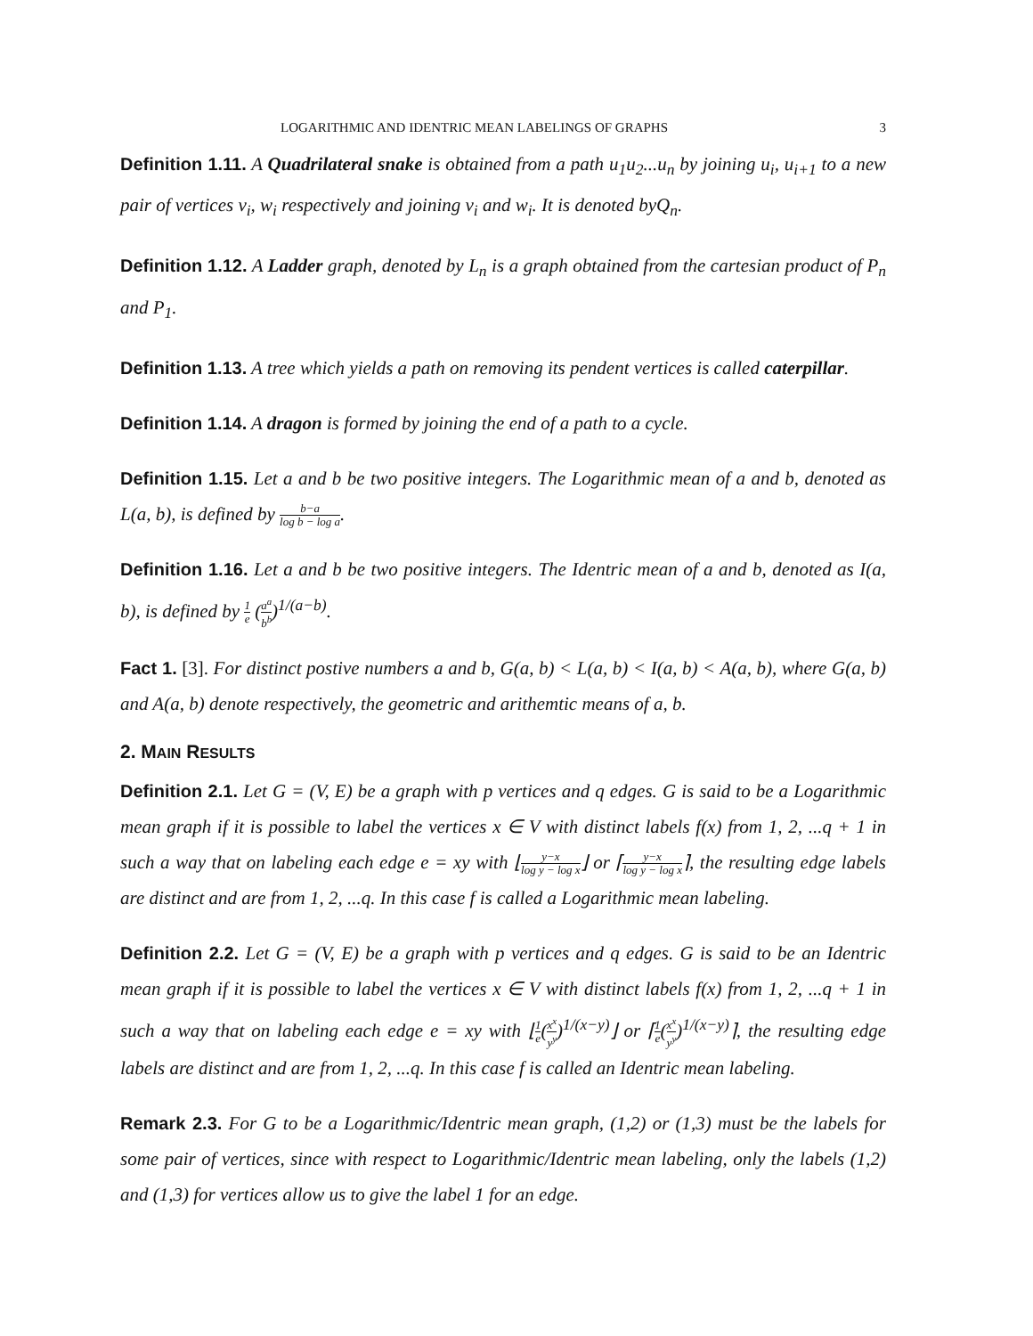LOGARITHMIC AND IDENTRIC MEAN LABELINGS OF GRAPHS 3
Definition 1.11. A Quadrilateral snake is obtained from a path u<sub>1</sub>u<sub>2</sub>...u<sub>n</sub> by joining u<sub>i</sub>, u<sub>i+1</sub> to a new pair of vertices v<sub>i</sub>, w<sub>i</sub> respectively and joining v<sub>i</sub> and w<sub>i</sub>. It is denoted byQ<sub>n</sub>.
Definition 1.12. A Ladder graph, denoted by L<sub>n</sub> is a graph obtained from the cartesian product of P<sub>n</sub> and P<sub>1</sub>.
Definition 1.13. A tree which yields a path on removing its pendent vertices is called caterpillar.
Definition 1.14. A dragon is formed by joining the end of a path to a cycle.
Definition 1.15. Let a and b be two positive integers. The Logarithmic mean of a and b, denoted as L(a, b), is defined by b−a log b − log a.
Definition 1.16. Let a and b be two positive integers. The Identric mean of a and b, denoted as I(a, b), is defined by 1 e (a<sup>a</sup> b<sup>b</sup>)<sup>1/(a−b)</sup>.
Fact 1. [3]. For distinct postive numbers a and b, G(a, b) < L(a, b) < I(a, b) < A(a, b), where G(a, b) and A(a, b) denote respectively, the geometric and arithemtic means of a, b.
2. MAIN RESULTS
Definition 2.1. Let G = (V, E) be a graph with p vertices and q edges. G is said to be a Logarithmic mean graph if it is possible to label the vertices x ∈ V with distinct labels f(x) from 1, 2, ...q + 1 in such a way that on labeling each edge e = xy with ⌊y−x log y − log x⌋ or ⌈y−x log y − log x⌉, the resulting edge labels are distinct and are from 1, 2, ...q. In this case f is called a Logarithmic mean labeling.
Definition 2.2. Let G = (V, E) be a graph with p vertices and q edges. G is said to be an Identric mean graph if it is possible to label the vertices x ∈ V with distinct labels f(x) from 1, 2, ...q + 1 in such a way that on labeling each edge e = xy with ⌊1 e(x<sup>x</sup> y<sup>y</sup>)<sup>1/(x−y)</sup>⌋ or ⌈1 e(x<sup>x</sup> y<sup>y</sup>)<sup>1/(x−y)</sup>⌉, the resulting edge labels are distinct and are from 1, 2, ...q. In this case f is called an Identric mean labeling.
Remark 2.3. For G to be a Logarithmic/Identric mean graph, (1,2) or (1,3) must be the labels for some pair of vertices, since with respect to Logarithmic/Identric mean labeling, only the labels (1,2) and (1,3) for vertices allow us to give the label 1 for an edge.